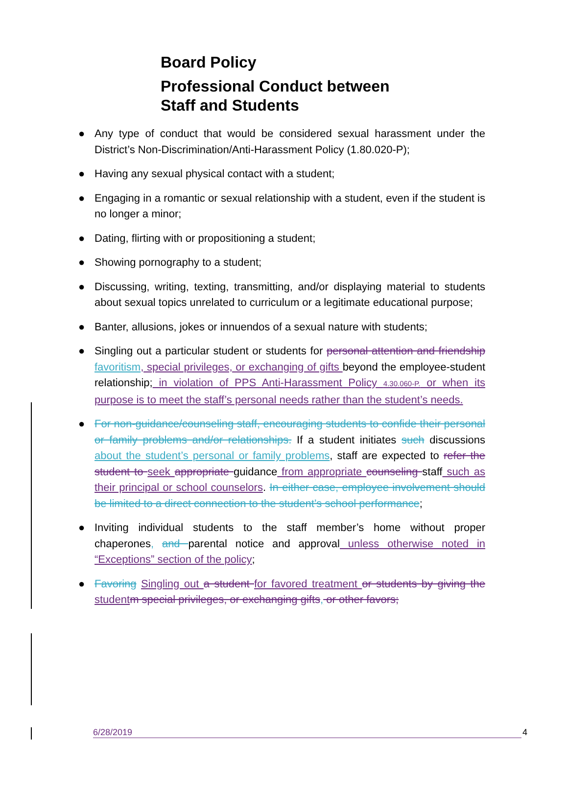Board Policy
Professional Conduct between
Staff and Students
● Any type of conduct that would be considered sexual harassment under the District’s Non-Discrimination/Anti-Harassment Policy (1.80.020-P);
● Having any sexual physical contact with a student;
● Engaging in a romantic or sexual relationship with a student, even if the student is no longer a minor;
● Dating, flirting with or propositioning a student;
● Showing pornography to a student;
● Discussing, writing, texting, transmitting, and/or displaying material to students about sexual topics unrelated to curriculum or a legitimate educational purpose;
● Banter, allusions, jokes or innuendos of a sexual nature with students;
● Singling out a particular student or students for personal attention and friendship favoritism, special privileges, or exchanging of gifts beyond the employee-student relationship; in violation of PPS Anti-Harassment Policy 4.30.060-P. or when its purpose is to meet the staff’s personal needs rather than the student’s needs.
● For non-guidance/counseling staff, encouraging students to confide their personal or family problems and/or relationships. If a student initiates such discussions about the student’s personal or family problems, staff are expected to refer the student to seek appropriate guidance from appropriate counseling staff such as their principal or school counselors. In either case, employee involvement should be limited to a direct connection to the student’s school performance;
● Inviting individual students to the staff member’s home without proper chaperones, and parental notice and approval unless otherwise noted in “Exceptions” section of the policy;
● Favoring Singling out a student for favored treatment or students by giving the student m special privileges, or exchanging gifts, or other favors;
6/28/2019 4